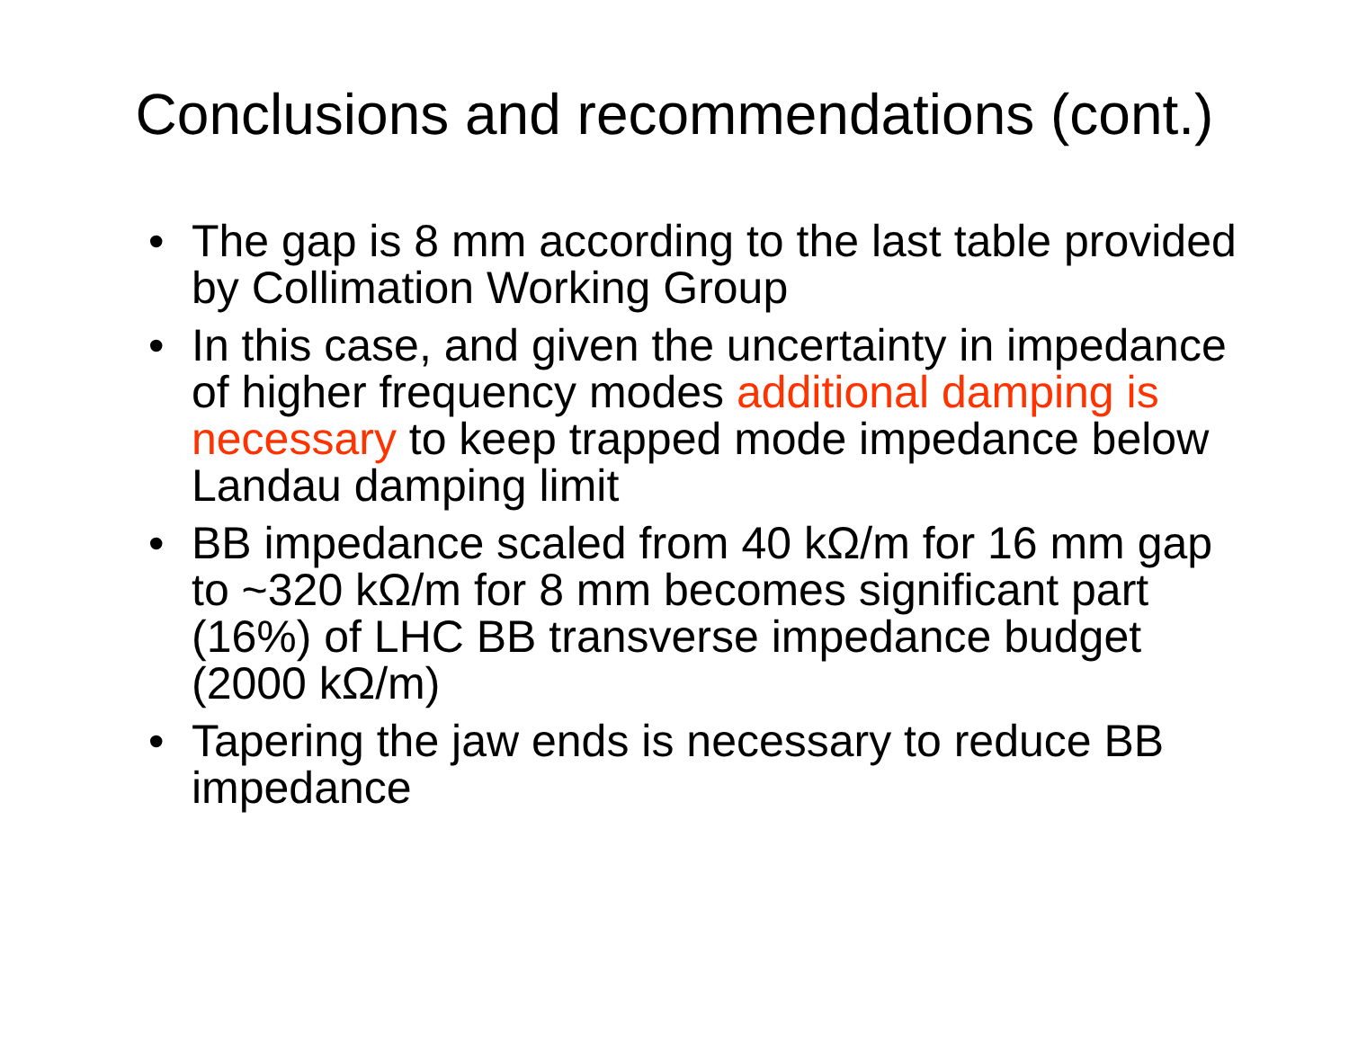Conclusions and recommendations (cont.)
• The gap is 8 mm according to the last table provided by Collimation Working Group
• In this case, and given the uncertainty in impedance of higher frequency modes additional damping is necessary to keep trapped mode impedance below Landau damping limit
• BB impedance scaled from 40 kΩ/m for 16 mm gap to ~320 kΩ/m for 8 mm becomes significant part (16%) of LHC BB transverse impedance budget (2000 kΩ/m)
• Tapering the jaw ends is necessary to reduce BB impedance